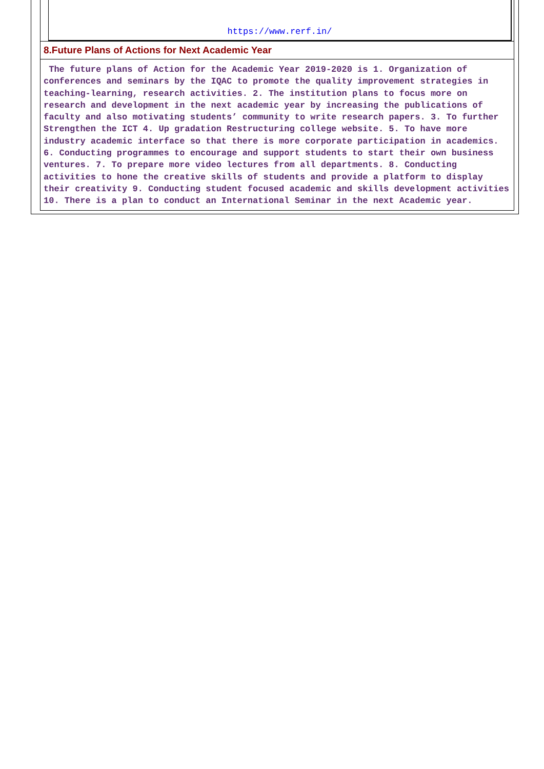https://www.rerf.in/
8.Future Plans of Actions for Next Academic Year
The future plans of Action for the Academic Year 2019-2020 is 1. Organization of conferences and seminars by the IQAC to promote the quality improvement strategies in teaching-learning, research activities. 2. The institution plans to focus more on research and development in the next academic year by increasing the publications of faculty and also motivating students’ community to write research papers. 3. To further Strengthen the ICT 4. Up gradation Restructuring college website. 5. To have more industry academic interface so that there is more corporate participation in academics. 6. Conducting programmes to encourage and support students to start their own business ventures. 7. To prepare more video lectures from all departments. 8. Conducting activities to hone the creative skills of students and provide a platform to display their creativity 9. Conducting student focused academic and skills development activities 10. There is a plan to conduct an International Seminar in the next Academic year.